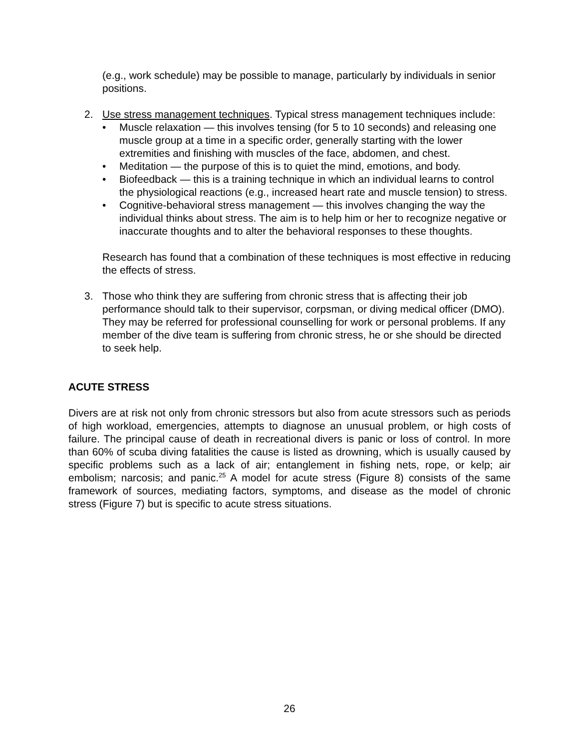(e.g., work schedule) may be possible to manage, particularly by individuals in senior positions.
2. Use stress management techniques. Typical stress management techniques include:
• Muscle relaxation — this involves tensing (for 5 to 10 seconds) and releasing one muscle group at a time in a specific order, generally starting with the lower extremities and finishing with muscles of the face, abdomen, and chest.
• Meditation — the purpose of this is to quiet the mind, emotions, and body.
• Biofeedback — this is a training technique in which an individual learns to control the physiological reactions (e.g., increased heart rate and muscle tension) to stress.
• Cognitive-behavioral stress management — this involves changing the way the individual thinks about stress. The aim is to help him or her to recognize negative or inaccurate thoughts and to alter the behavioral responses to these thoughts.
Research has found that a combination of these techniques is most effective in reducing the effects of stress.
3. Those who think they are suffering from chronic stress that is affecting their job performance should talk to their supervisor, corpsman, or diving medical officer (DMO). They may be referred for professional counselling for work or personal problems. If any member of the dive team is suffering from chronic stress, he or she should be directed to seek help.
ACUTE STRESS
Divers are at risk not only from chronic stressors but also from acute stressors such as periods of high workload, emergencies, attempts to diagnose an unusual problem, or high costs of failure. The principal cause of death in recreational divers is panic or loss of control. In more than 60% of scuba diving fatalities the cause is listed as drowning, which is usually caused by specific problems such as a lack of air; entanglement in fishing nets, rope, or kelp; air embolism; narcosis; and panic.<sup>25</sup> A model for acute stress (Figure 8) consists of the same framework of sources, mediating factors, symptoms, and disease as the model of chronic stress (Figure 7) but is specific to acute stress situations.
26